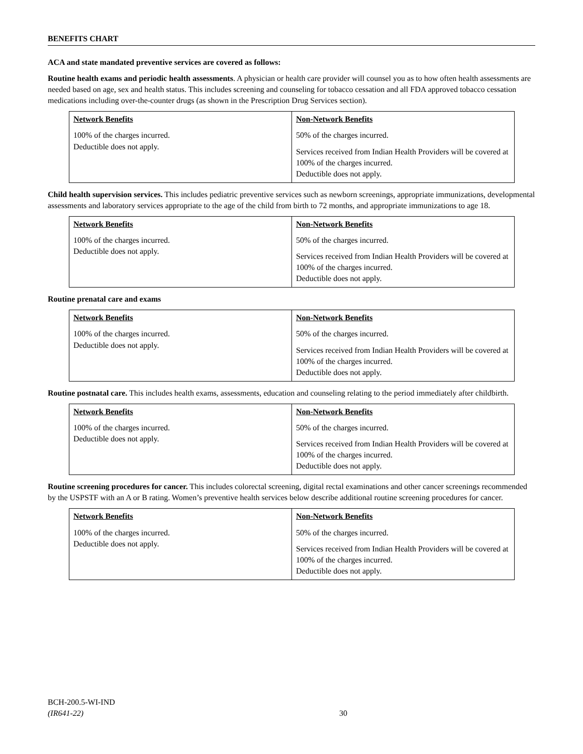BENEFITS CHART
ACA and state mandated preventive services are covered as follows:
Routine health exams and periodic health assessments. A physician or health care provider will counsel you as to how often health assessments are needed based on age, sex and health status. This includes screening and counseling for tobacco cessation and all FDA approved tobacco cessation medications including over-the-counter drugs (as shown in the Prescription Drug Services section).
| Network Benefits 100% of the charges incurred. Deductible does not apply. | Non-Network Benefits 50% of the charges incurred. Services received from Indian Health Providers will be covered at 100% of the charges incurred. Deductible does not apply. |
Child health supervision services. This includes pediatric preventive services such as newborn screenings, appropriate immunizations, developmental assessments and laboratory services appropriate to the age of the child from birth to 72 months, and appropriate immunizations to age 18.
| Network Benefits 100% of the charges incurred. Deductible does not apply. | Non-Network Benefits 50% of the charges incurred. Services received from Indian Health Providers will be covered at 100% of the charges incurred. Deductible does not apply. |
Routine prenatal care and exams
| Network Benefits 100% of the charges incurred. Deductible does not apply. | Non-Network Benefits 50% of the charges incurred. Services received from Indian Health Providers will be covered at 100% of the charges incurred. Deductible does not apply. |
Routine postnatal care. This includes health exams, assessments, education and counseling relating to the period immediately after childbirth.
| Network Benefits 100% of the charges incurred. Deductible does not apply. | Non-Network Benefits 50% of the charges incurred. Services received from Indian Health Providers will be covered at 100% of the charges incurred. Deductible does not apply. |
Routine screening procedures for cancer. This includes colorectal screening, digital rectal examinations and other cancer screenings recommended by the USPSTF with an A or B rating. Women’s preventive health services below describe additional routine screening procedures for cancer.
| Network Benefits 100% of the charges incurred. Deductible does not apply. | Non-Network Benefits 50% of the charges incurred. Services received from Indian Health Providers will be covered at 100% of the charges incurred. Deductible does not apply. |
BCH-200.5-WI-IND
(IR641-22)
30